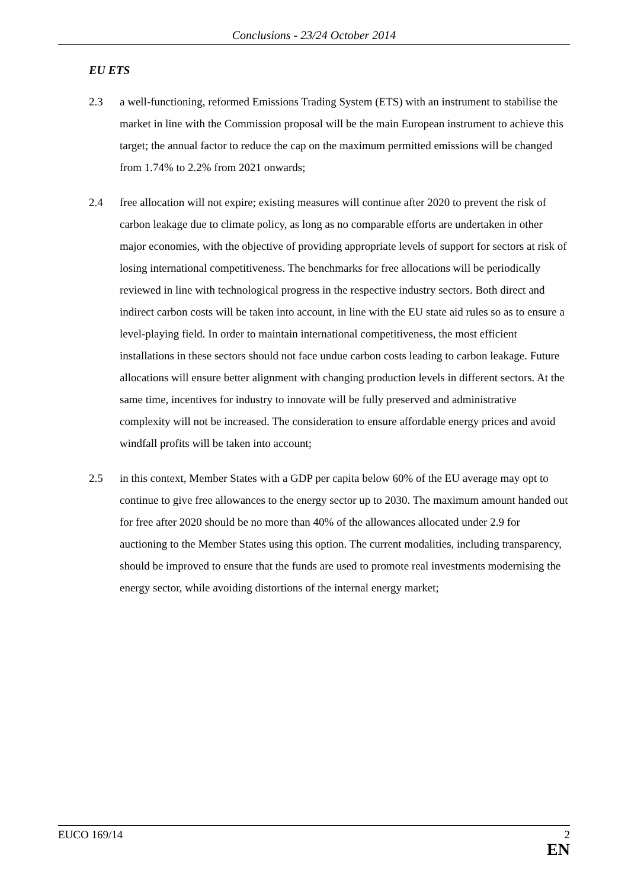Conclusions - 23/24 October 2014
EU ETS
2.3 a well-functioning, reformed Emissions Trading System (ETS) with an instrument to stabilise the market in line with the Commission proposal will be the main European instrument to achieve this target; the annual factor to reduce the cap on the maximum permitted emissions will be changed from 1.74% to 2.2% from 2021 onwards;
2.4 free allocation will not expire; existing measures will continue after 2020 to prevent the risk of carbon leakage due to climate policy, as long as no comparable efforts are undertaken in other major economies, with the objective of providing appropriate levels of support for sectors at risk of losing international competitiveness. The benchmarks for free allocations will be periodically reviewed in line with technological progress in the respective industry sectors. Both direct and indirect carbon costs will be taken into account, in line with the EU state aid rules so as to ensure a level-playing field. In order to maintain international competitiveness, the most efficient installations in these sectors should not face undue carbon costs leading to carbon leakage. Future allocations will ensure better alignment with changing production levels in different sectors. At the same time, incentives for industry to innovate will be fully preserved and administrative complexity will not be increased. The consideration to ensure affordable energy prices and avoid windfall profits will be taken into account;
2.5 in this context, Member States with a GDP per capita below 60% of the EU average may opt to continue to give free allowances to the energy sector up to 2030. The maximum amount handed out for free after 2020 should be no more than 40% of the allowances allocated under 2.9 for auctioning to the Member States using this option. The current modalities, including transparency, should be improved to ensure that the funds are used to promote real investments modernising the energy sector, while avoiding distortions of the internal energy market;
EUCO 169/14 2
EN